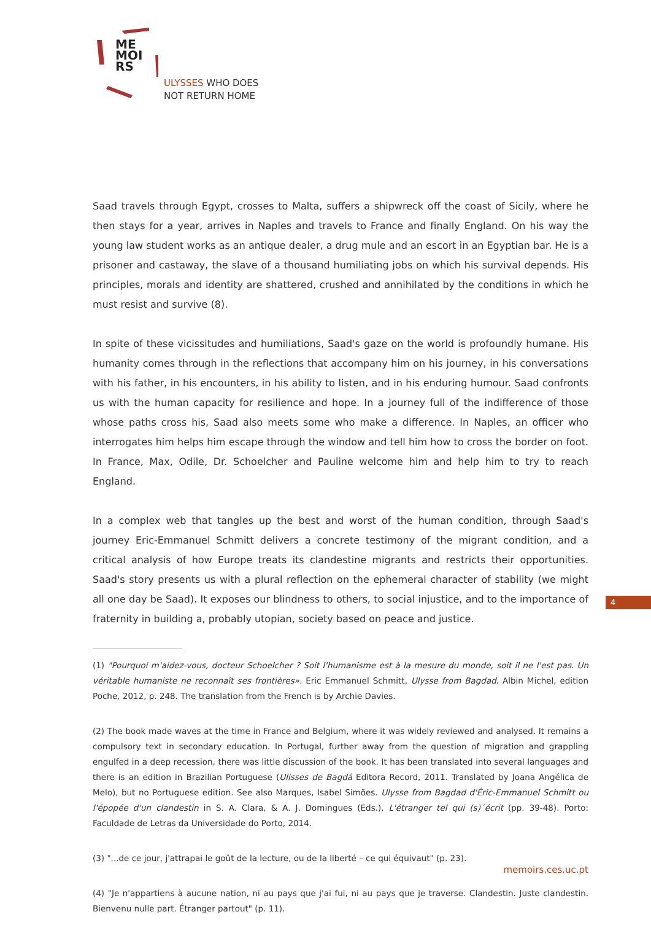ME
MOI
RS
ULYSSES WHO DOES
NOT RETURN HOME
Saad travels through Egypt, crosses to Malta, suffers a shipwreck off the coast of Sicily, where he then stays for a year, arrives in Naples and travels to France and finally England. On his way the young law student works as an antique dealer, a drug mule and an escort in an Egyptian bar. He is a prisoner and castaway, the slave of a thousand humiliating jobs on which his survival depends. His principles, morals and identity are shattered, crushed and annihilated by the conditions in which he must resist and survive (8).
In spite of these vicissitudes and humiliations, Saad's gaze on the world is profoundly humane. His humanity comes through in the reflections that accompany him on his journey, in his conversations with his father, in his encounters, in his ability to listen, and in his enduring humour. Saad confronts us with the human capacity for resilience and hope. In a journey full of the indifference of those whose paths cross his, Saad also meets some who make a difference. In Naples, an officer who interrogates him helps him escape through the window and tell him how to cross the border on foot. In France, Max, Odile, Dr. Schoelcher and Pauline welcome him and help him to try to reach England.
In a complex web that tangles up the best and worst of the human condition, through Saad's journey Eric-Emmanuel Schmitt delivers a concrete testimony of the migrant condition, and a critical analysis of how Europe treats its clandestine migrants and restricts their opportunities. Saad's story presents us with a plural reflection on the ephemeral character of stability (we might all one day be Saad). It exposes our blindness to others, to social injustice, and to the importance of fraternity in building a, probably utopian, society based on peace and justice.
(1) "Pourquoi m'aidez-vous, docteur Schoelcher ? Soit l'humanisme est à la mesure du monde, soit il ne l'est pas. Un véritable humaniste ne reconnaît ses frontières». Eric Emmanuel Schmitt, Ulysse from Bagdad. Albin Michel, edition Poche, 2012, p. 248. The translation from the French is by Archie Davies.
(2) The book made waves at the time in France and Belgium, where it was widely reviewed and analysed. It remains a compulsory text in secondary education. In Portugal, further away from the question of migration and grappling engulfed in a deep recession, there was little discussion of the book. It has been translated into several languages and there is an edition in Brazilian Portuguese (Ulisses de Bagdá Editora Record, 2011. Translated by Joana Angélica de Melo), but no Portuguese edition. See also Marques, Isabel Simões. Ulysse from Bagdad d'Éric-Emmanuel Schmitt ou l'épopée d'un clandestin in S. A. Clara, & A. J. Domingues (Eds.), L'étranger tel qui (s)´écrit (pp. 39-48). Porto: Faculdade de Letras da Universidade do Porto, 2014.
(3) "...de ce jour, j'attrapai le goût de la lecture, ou de la liberté – ce qui équivaut" (p. 23).
(4) "Je n'appartiens à aucune nation, ni au pays que j'ai fui, ni au pays que je traverse. Clandestin. Juste clandestin. Bienvenu nulle part. Étranger partout" (p. 11).
4
memoirs.ces.uc.pt